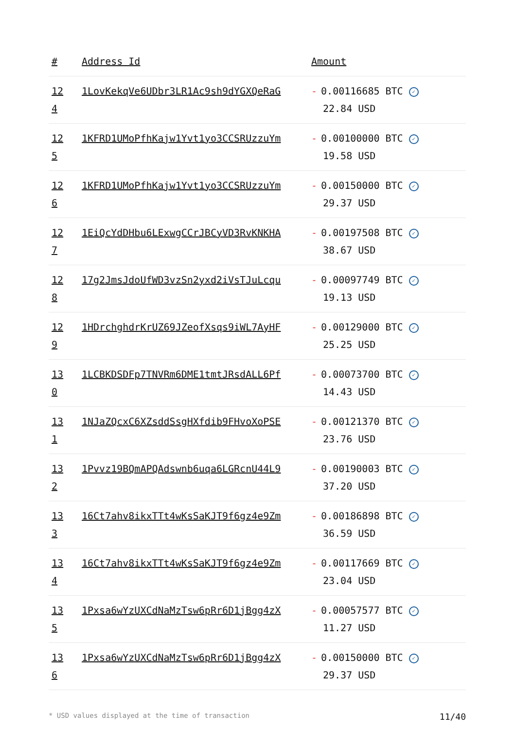| # | Address Id | Amount |
| --- | --- | --- |
| 12 4 | 1LovKekqVe6UDbr3LR1Ac9sh9dYGXQeRaG | - 0.00116685 BTC ✓ 22.84 USD |
| 12 5 | 1KFRD1UMoPfhKajw1Yvt1yo3CCSRUzzuYm | - 0.00100000 BTC ✓ 19.58 USD |
| 12 6 | 1KFRD1UMoPfhKajw1Yvt1yo3CCSRUzzuYm | - 0.00150000 BTC ✓ 29.37 USD |
| 12 7 | 1EiQcYdDHbu6LExwgCCrJBCyVD3RvKNKHA | - 0.00197508 BTC ✓ 38.67 USD |
| 12 8 | 17g2JmsJdoUfWD3vzSn2yxd2iVsTJuLcqu | - 0.00097749 BTC ✓ 19.13 USD |
| 12 9 | 1HDrchghdrKrUZ69JZeofXsqs9iWL7AyHF | - 0.00129000 BTC ✓ 25.25 USD |
| 13 0 | 1LCBKDSDFp7TNVRm6DME1tmtJRsdALL6Pf | - 0.00073700 BTC ✓ 14.43 USD |
| 13 1 | 1NJaZQcxC6XZsddSsgHXfdib9FHvoXoPSE | - 0.00121370 BTC ✓ 23.76 USD |
| 13 2 | 1Pvvz19BQmAPQAdswnb6uqa6LGRcnU44L9 | - 0.00190003 BTC ✓ 37.20 USD |
| 13 3 | 16Ct7ahv8ikxTTt4wKsSaKJT9f6gz4e9Zm | - 0.00186898 BTC ✓ 36.59 USD |
| 13 4 | 16Ct7ahv8ikxTTt4wKsSaKJT9f6gz4e9Zm | - 0.00117669 BTC ✓ 23.04 USD |
| 13 5 | 1Pxsa6wYzUXCdNaMzTsw6pRr6D1jBgg4zX | - 0.00057577 BTC ✓ 11.27 USD |
| 13 6 | 1Pxsa6wYzUXCdNaMzTsw6pRr6D1jBgg4zX | - 0.00150000 BTC ✓ 29.37 USD |
* USD values displayed at the time of transaction 11/40